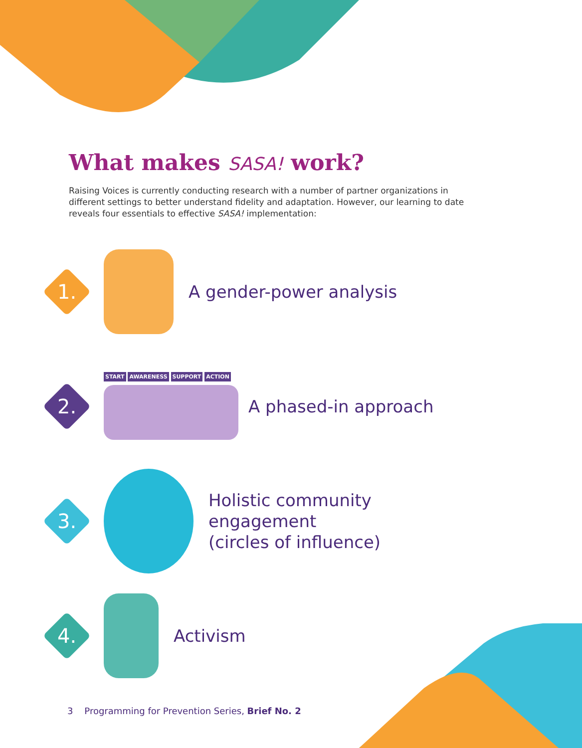What makes SASA! work?
Raising Voices is currently conducting research with a number of partner organizations in different settings to better understand fidelity and adaptation. However, our learning to date reveals four essentials to effective SASA! implementation:
1.
A gender-power analysis
2.
START AWARENESS SUPPORT ACTION
A phased-in approach
3.
Holistic community
engagement
(circles of influence)
4.
Activism
3 Programming for Prevention Series, Brief No. 2